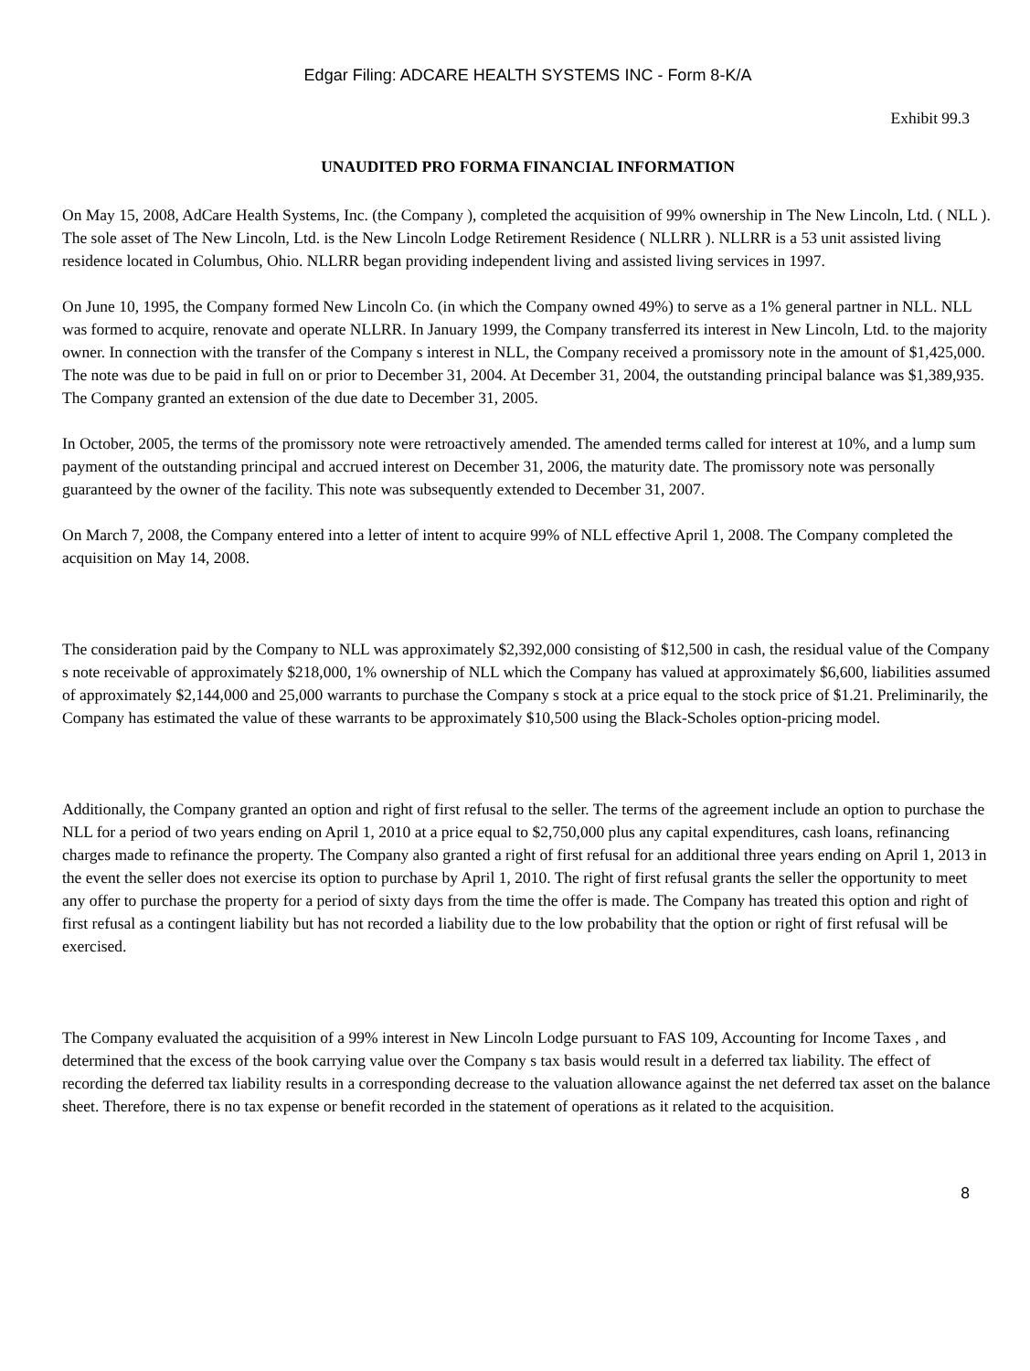Edgar Filing: ADCARE HEALTH SYSTEMS INC - Form 8-K/A
Exhibit 99.3
UNAUDITED PRO FORMA FINANCIAL INFORMATION
On May 15, 2008, AdCare Health Systems, Inc. (the Company ), completed the acquisition of 99% ownership in The New Lincoln, Ltd. ( NLL ). The sole asset of The New Lincoln, Ltd. is the New Lincoln Lodge Retirement Residence ( NLLRR ). NLLRR is a 53 unit assisted living residence located in Columbus, Ohio. NLLRR began providing independent living and assisted living services in 1997.
On June 10, 1995, the Company formed New Lincoln Co. (in which the Company owned 49%) to serve as a 1% general partner in NLL. NLL was formed to acquire, renovate and operate NLLRR. In January 1999, the Company transferred its interest in New Lincoln, Ltd. to the majority owner. In connection with the transfer of the Company s interest in NLL, the Company received a promissory note in the amount of $1,425,000. The note was due to be paid in full on or prior to December 31, 2004. At December 31, 2004, the outstanding principal balance was $1,389,935. The Company granted an extension of the due date to December 31, 2005.
In October, 2005, the terms of the promissory note were retroactively amended. The amended terms called for interest at 10%, and a lump sum payment of the outstanding principal and accrued interest on December 31, 2006, the maturity date. The promissory note was personally guaranteed by the owner of the facility. This note was subsequently extended to December 31, 2007.
On March 7, 2008, the Company entered into a letter of intent to acquire 99% of NLL effective April 1, 2008. The Company completed the acquisition on May 14, 2008.
The consideration paid by the Company to NLL was approximately $2,392,000 consisting of $12,500 in cash, the residual value of the Company s note receivable of approximately $218,000, 1% ownership of NLL which the Company has valued at approximately $6,600, liabilities assumed of approximately $2,144,000 and 25,000 warrants to purchase the Company s stock at a price equal to the stock price of $1.21. Preliminarily, the Company has estimated the value of these warrants to be approximately $10,500 using the Black-Scholes option-pricing model.
Additionally, the Company granted an option and right of first refusal to the seller. The terms of the agreement include an option to purchase the NLL for a period of two years ending on April 1, 2010 at a price equal to $2,750,000 plus any capital expenditures, cash loans, refinancing charges made to refinance the property. The Company also granted a right of first refusal for an additional three years ending on April 1, 2013 in the event the seller does not exercise its option to purchase by April 1, 2010. The right of first refusal grants the seller the opportunity to meet any offer to purchase the property for a period of sixty days from the time the offer is made. The Company has treated this option and right of first refusal as a contingent liability but has not recorded a liability due to the low probability that the option or right of first refusal will be exercised.
The Company evaluated the acquisition of a 99% interest in New Lincoln Lodge pursuant to FAS 109, Accounting for Income Taxes , and determined that the excess of the book carrying value over the Company s tax basis would result in a deferred tax liability. The effect of recording the deferred tax liability results in a corresponding decrease to the valuation allowance against the net deferred tax asset on the balance sheet. Therefore, there is no tax expense or benefit recorded in the statement of operations as it related to the acquisition.
8